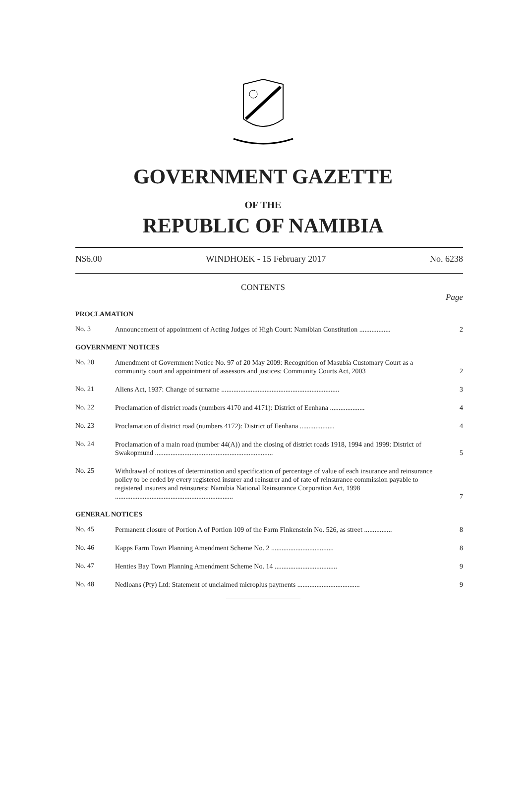GOVERNMENT GAZETTE
OF THE
REPUBLIC OF NAMIBIA
N$6.00 WINDHOEK - 15 February 2017 No. 6238
CONTENTS
Page
PROCLAMATION
No. 3
Announcement of appointment of Acting Judges of High Court: Namibian Constitution ..................
2
GOVERNMENT NOTICES
No. 20
Amendment of Government Notice No. 97 of 20 May 2009: Recognition of Masubia Customary Court as a community court and appointment of assessors and justices: Community Courts Act, 2003
2
No. 21
Aliens Act, 1937: Change of surname ....................................................................
3
No. 22
Proclamation of district roads (numbers 4170 and 4171): District of Eenhana ....................
4
No. 23
Proclamation of district road (numbers 4172): District of Eenhana ....................
4
No. 24
Proclamation of a main road (number 44(A)) and the closing of district roads 1918, 1994 and 1999: District of Swakopmund ....................................................................
5
No. 25
Withdrawal of notices of determination and specification of percentage of value of each insurance and reinsurance policy to be ceded by every registered insurer and reinsurer and of rate of reinsurance commission payable to registered insurers and reinsurers: Namibia National Reinsurance Corporation Act, 1998 ....................................................................
7
GENERAL NOTICES
No. 45
Permanent closure of Portion A of Portion 109 of the Farm Finkenstein No. 526, as street ................
8
No. 46
Kapps Farm Town Planning Amendment Scheme No. 2 ....................................
8
No. 47
Henties Bay Town Planning Amendment Scheme No. 14 ....................................
9
No. 48
Nedloans (Pty) Ltd: Statement of unclaimed microplus payments ....................................
9